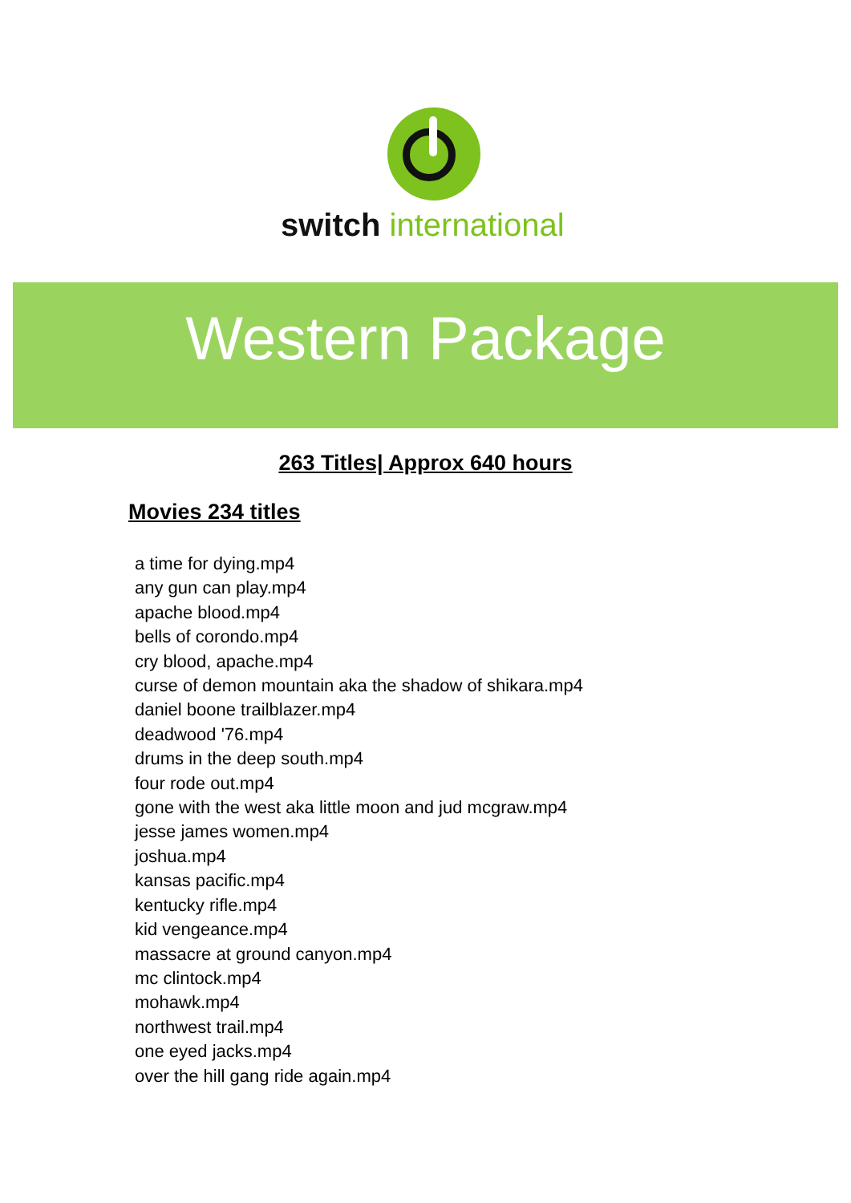switch international
Western Package
263 Titles| Approx 640 hours
Movies 234 titles
a time for dying.mp4
any gun can play.mp4
apache blood.mp4
bells of corondo.mp4
cry blood, apache.mp4
curse of demon mountain aka the shadow of shikara.mp4
daniel boone trailblazer.mp4
deadwood '76.mp4
drums in the deep south.mp4
four rode out.mp4
gone with the west aka little moon and jud mcgraw.mp4
jesse james women.mp4
joshua.mp4
kansas pacific.mp4
kentucky rifle.mp4
kid vengeance.mp4
massacre at ground canyon.mp4
mc clintock.mp4
mohawk.mp4
northwest trail.mp4
one eyed jacks.mp4
over the hill gang ride again.mp4